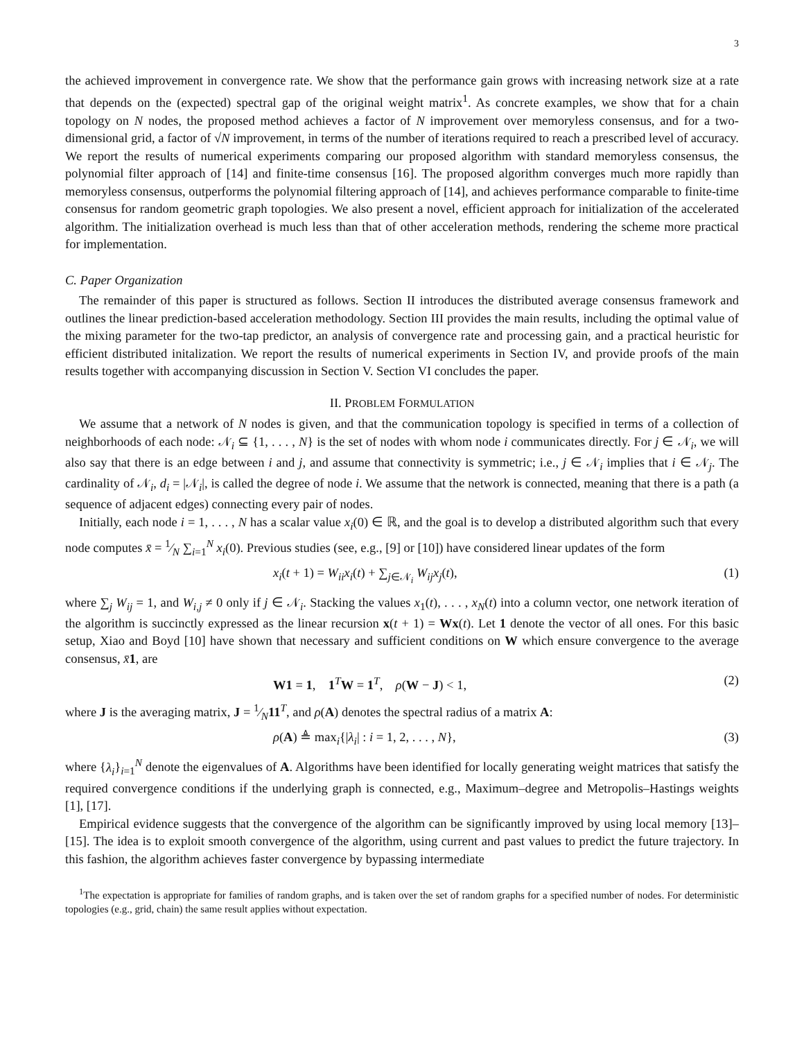3
the achieved improvement in convergence rate. We show that the performance gain grows with increasing network size at a rate that depends on the (expected) spectral gap of the original weight matrix<sup>1</sup>. As concrete examples, we show that for a chain topology on N nodes, the proposed method achieves a factor of N improvement over memoryless consensus, and for a two-dimensional grid, a factor of √N improvement, in terms of the number of iterations required to reach a prescribed level of accuracy. We report the results of numerical experiments comparing our proposed algorithm with standard memoryless consensus, the polynomial filter approach of [14] and finite-time consensus [16]. The proposed algorithm converges much more rapidly than memoryless consensus, outperforms the polynomial filtering approach of [14], and achieves performance comparable to finite-time consensus for random geometric graph topologies. We also present a novel, efficient approach for initialization of the accelerated algorithm. The initialization overhead is much less than that of other acceleration methods, rendering the scheme more practical for implementation.
C. Paper Organization
The remainder of this paper is structured as follows. Section II introduces the distributed average consensus framework and outlines the linear prediction-based acceleration methodology. Section III provides the main results, including the optimal value of the mixing parameter for the two-tap predictor, an analysis of convergence rate and processing gain, and a practical heuristic for efficient distributed initalization. We report the results of numerical experiments in Section IV, and provide proofs of the main results together with accompanying discussion in Section V. Section VI concludes the paper.
II. PROBLEM FORMULATION
We assume that a network of N nodes is given, and that the communication topology is specified in terms of a collection of neighborhoods of each node: 𝒩<sub>i</sub> ⊆ {1, . . . , N} is the set of nodes with whom node i communicates directly. For j ∈ 𝒩<sub>i</sub>, we will also say that there is an edge between i and j, and assume that connectivity is symmetric; i.e., j ∈ 𝒩<sub>i</sub> implies that i ∈ 𝒩<sub>j</sub>. The cardinality of 𝒩<sub>i</sub>, d<sub>i</sub> = |𝒩<sub>i</sub>|, is called the degree of node i. We assume that the network is connected, meaning that there is a path (a sequence of adjacent edges) connecting every pair of nodes.
Initially, each node i = 1, . . . , N has a scalar value x<sub>i</sub>(0) ∈ ℝ, and the goal is to develop a distributed algorithm such that every node computes x̄ = 1⁄N ∑<sub>i=1</sub><sup>N</sup> x<sub>i</sub>(0). Previous studies (see, e.g., [9] or [10]) have considered linear updates of the form
x<sub>i</sub>(t + 1) = W<sub>ii</sub>x<sub>i</sub>(t) + ∑<sub>j∈𝒩<sub>i</sub></sub> W<sub>ij</sub>x<sub>j</sub>(t), (1)
where ∑<sub>j</sub> W<sub>ij</sub> = 1, and W<sub>i,j</sub> ≠ 0 only if j ∈ 𝒩<sub>i</sub>. Stacking the values x<sub>1</sub>(t), . . . , x<sub>N</sub>(t) into a column vector, one network iteration of the algorithm is succinctly expressed as the linear recursion x(t + 1) = Wx(t). Let 1 denote the vector of all ones. For this basic setup, Xiao and Boyd [10] have shown that necessary and sufficient conditions on W which ensure convergence to the average consensus, x̄1, are
W1 = 1, 1<sup>T</sup>W = 1<sup>T</sup>, ρ(W − J) < 1, (2)
where J is the averaging matrix, J = 1⁄N11<sup>T</sup>, and ρ(A) denotes the spectral radius of a matrix A:
ρ(A) ≜ max<sub>i</sub>{|λ<sub>i</sub>| : i = 1, 2, . . . , N}, (3)
where {λ<sub>i</sub>}<sub>i=1</sub><sup>N</sup> denote the eigenvalues of A. Algorithms have been identified for locally generating weight matrices that satisfy the required convergence conditions if the underlying graph is connected, e.g., Maximum–degree and Metropolis–Hastings weights [1], [17].
Empirical evidence suggests that the convergence of the algorithm can be significantly improved by using local memory [13]–[15]. The idea is to exploit smooth convergence of the algorithm, using current and past values to predict the future trajectory. In this fashion, the algorithm achieves faster convergence by bypassing intermediate
<sup>1</sup> The expectation is appropriate for families of random graphs, and is taken over the set of random graphs for a specified number of nodes. For deterministic topologies (e.g., grid, chain) the same result applies without expectation.